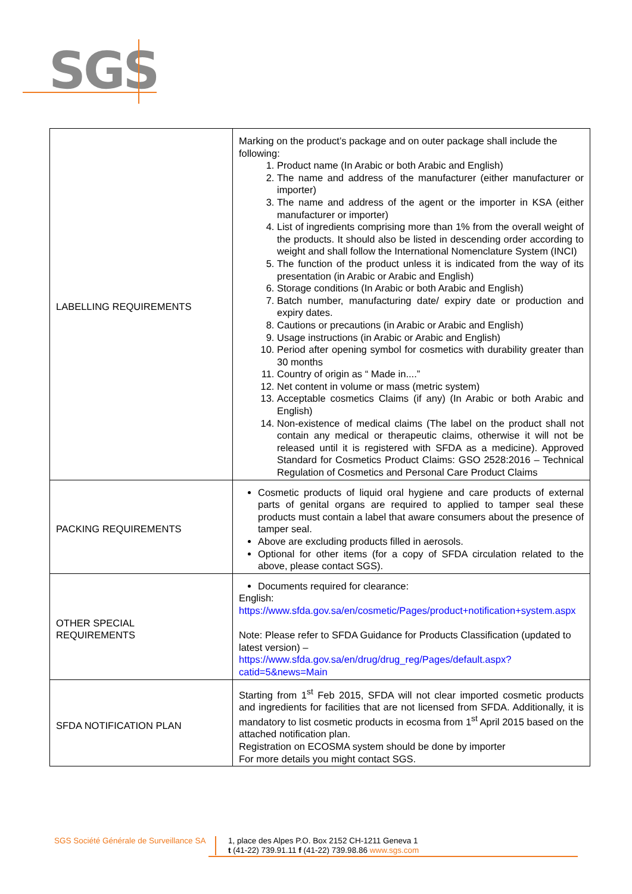SGS
| LABELLING REQUIREMENTS | Marking on the product’s package and on outer package shall include the following: 1. Product name (In Arabic or both Arabic and English) 2. The name and address of the manufacturer (either manufacturer or importer) 3. The name and address of the agent or the importer in KSA (either manufacturer or importer) 4. List of ingredients comprising more than 1% from the overall weight of the products. It should also be listed in descending order according to weight and shall follow the International Nomenclature System (INCI) 5. The function of the product unless it is indicated from the way of its presentation (in Arabic or Arabic and English) 6. Storage conditions (In Arabic or both Arabic and English) 7. Batch number, manufacturing date/ expiry date or production and expiry dates. 8. Cautions or precautions (in Arabic or Arabic and English) 9. Usage instructions (in Arabic or Arabic and English) 10. Period after opening symbol for cosmetics with durability greater than 30 months 11. Country of origin as “ Made in....” 12. Net content in volume or mass (metric system) 13. Acceptable cosmetics Claims (if any) (In Arabic or both Arabic and English) 14. Non-existence of medical claims (The label on the product shall not contain any medical or therapeutic claims, otherwise it will not be released until it is registered with SFDA as a medicine). Approved Standard for Cosmetics Product Claims: GSO 2528:2016 – Technical Regulation of Cosmetics and Personal Care Product Claims |
| PACKING REQUIREMENTS | Cosmetic products of liquid oral hygiene and care products of external parts of genital organs are required to applied to tamper seal these products must contain a label that aware consumers about the presence of tamper seal. Above are excluding products filled in aerosols. Optional for other items (for a copy of SFDA circulation related to the above, please contact SGS). |
| OTHER SPECIAL REQUIREMENTS | Documents required for clearance: English: https://www.sfda.gov.sa/en/cosmetic/Pages/product+notification+system.aspx Note: Please refer to SFDA Guidance for Products Classification (updated to latest version) – https://www.sfda.gov.sa/en/drug/drug_reg/Pages/default.aspx?catid=5&news=Main |
| SFDA NOTIFICATION PLAN | Starting from 1<sup>st</sup> Feb 2015, SFDA will not clear imported cosmetic products and ingredients for facilities that are not licensed from SFDA. Additionally, it is mandatory to list cosmetic products in ecosma from 1<sup>st</sup> April 2015 based on the attached notification plan. Registration on ECOSMA system should be done by importer For more details you might contact SGS. |
SGS Société Générale de Surveillance SA
1, place des Alpes P.O. Box 2152 CH-1211 Geneva 1
t (41-22) 739.91.11 f (41-22) 739.98.86 www.sgs.com